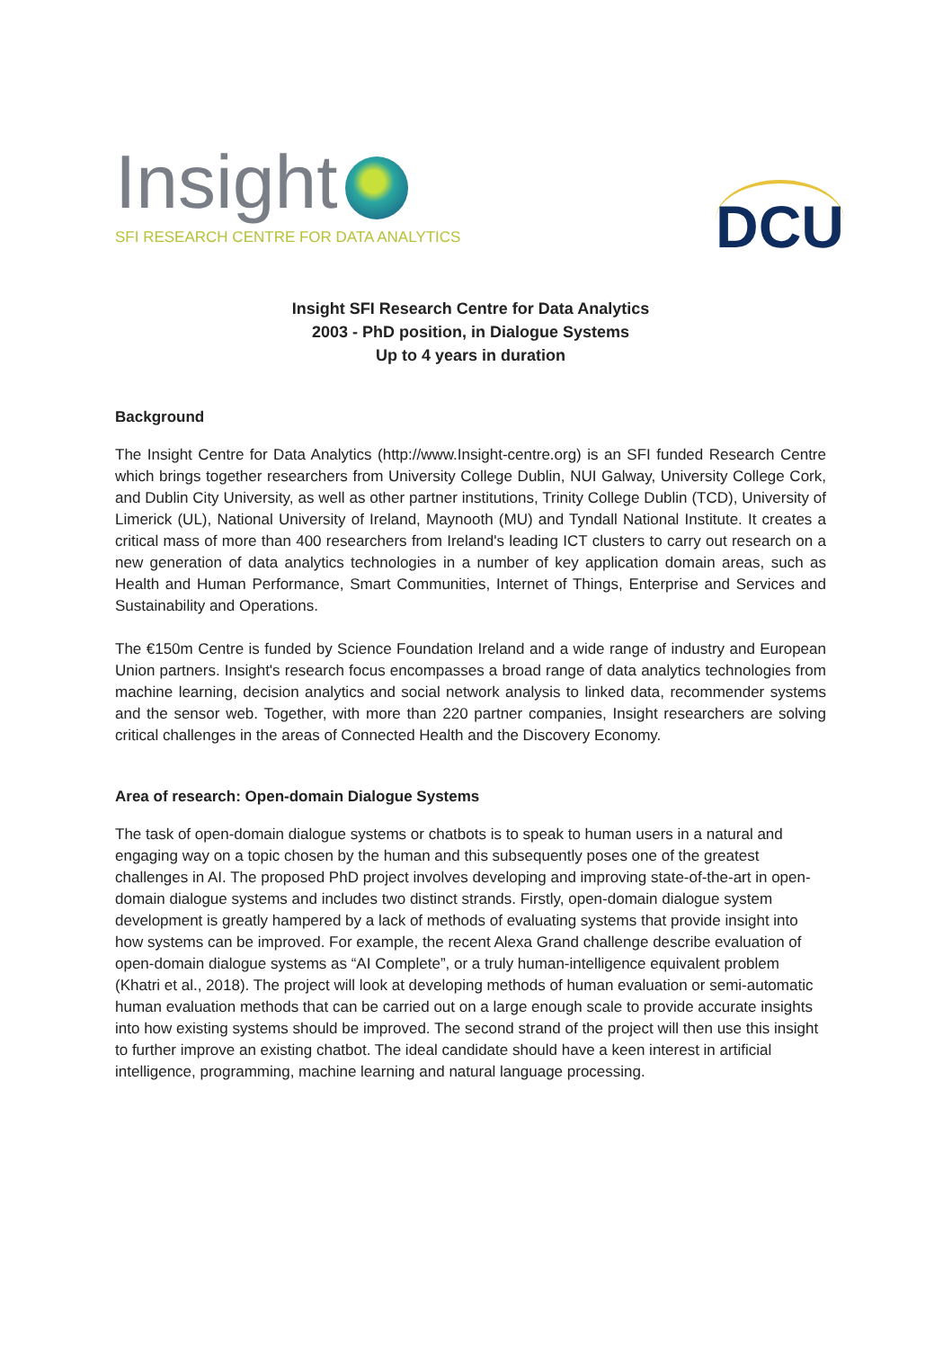Insight
SFI RESEARCH CENTRE FOR DATA ANALYTICS
DCU
Insight SFI Research Centre for Data Analytics
2003 - PhD position, in Dialogue Systems
Up to 4 years in duration
Background
The Insight Centre for Data Analytics (http://www.Insight-centre.org) is an SFI funded Research Centre which brings together researchers from University College Dublin, NUI Galway, University College Cork, and Dublin City University, as well as other partner institutions, Trinity College Dublin (TCD), University of Limerick (UL), National University of Ireland, Maynooth (MU) and Tyndall National Institute. It creates a critical mass of more than 400 researchers from Ireland's leading ICT clusters to carry out research on a new generation of data analytics technologies in a number of key application domain areas, such as Health and Human Performance, Smart Communities, Internet of Things, Enterprise and Services and Sustainability and Operations.
The €150m Centre is funded by Science Foundation Ireland and a wide range of industry and European Union partners. Insight's research focus encompasses a broad range of data analytics technologies from machine learning, decision analytics and social network analysis to linked data, recommender systems and the sensor web. Together, with more than 220 partner companies, Insight researchers are solving critical challenges in the areas of Connected Health and the Discovery Economy.
Area of research: Open-domain Dialogue Systems
The task of open-domain dialogue systems or chatbots is to speak to human users in a natural and engaging way on a topic chosen by the human and this subsequently poses one of the greatest challenges in AI. The proposed PhD project involves developing and improving state-of-the-art in open-domain dialogue systems and includes two distinct strands. Firstly, open-domain dialogue system development is greatly hampered by a lack of methods of evaluating systems that provide insight into how systems can be improved. For example, the recent Alexa Grand challenge describe evaluation of open-domain dialogue systems as “AI Complete”, or a truly human-intelligence equivalent problem (Khatri et al., 2018). The project will look at developing methods of human evaluation or semi-automatic human evaluation methods that can be carried out on a large enough scale to provide accurate insights into how existing systems should be improved. The second strand of the project will then use this insight to further improve an existing chatbot. The ideal candidate should have a keen interest in artificial intelligence, programming, machine learning and natural language processing.